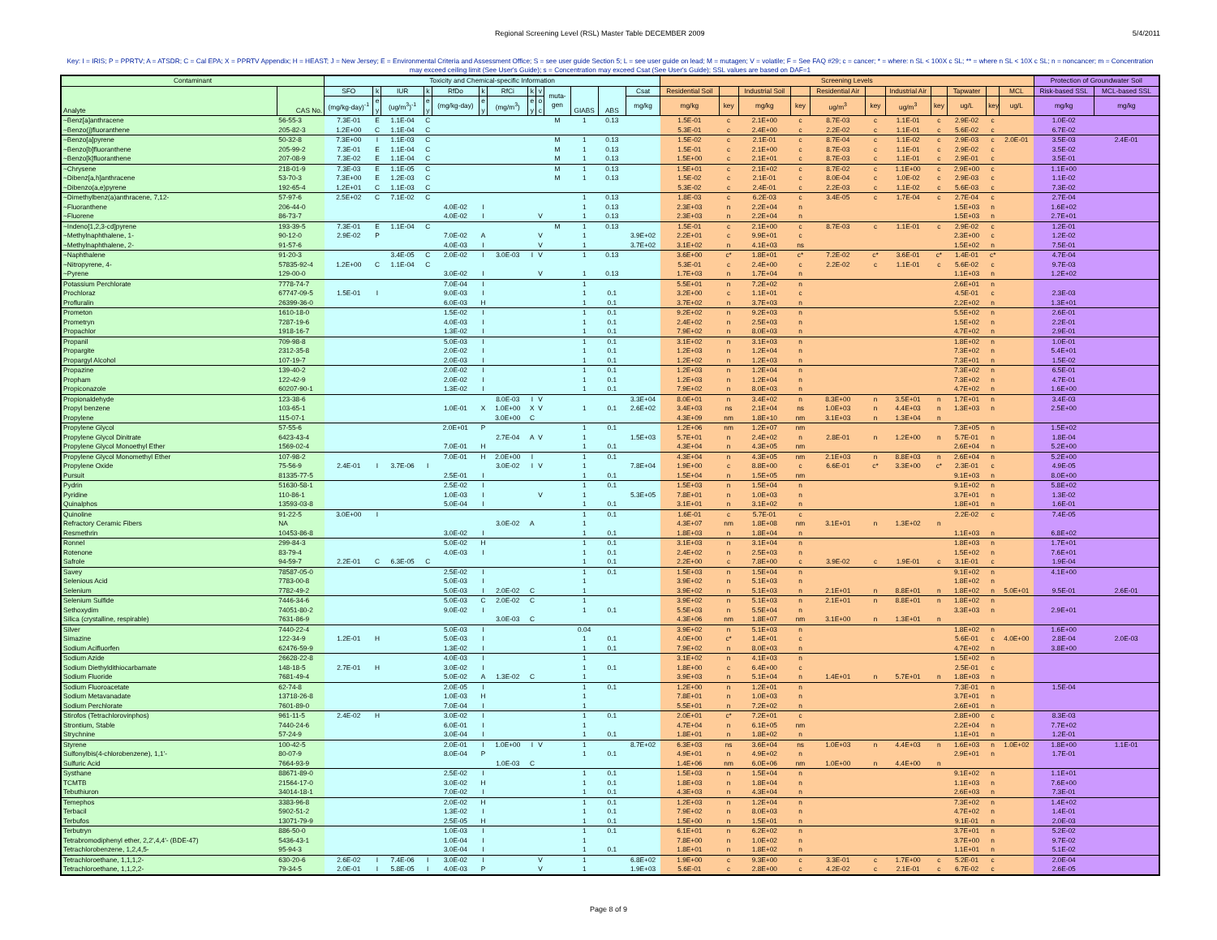Regional Screening Level (RSL) Master Table DECEMBER 2009 5/4/2011
Key: I = IRIS; P = PPRTV; A = ATSDR; C = Cal EPA; X = PPRTV Appendix; H = HEAST; J = New Jersey; E = Environmental Criteria and Assessment Office; S = see user guide Section 5; L = see user guide on lead; M = mutagen; V = volatile; F = See FAQ #29; c = cancer; * = where: n SL < 100X c SL; ** = where n SL < 10X c SL; n = noncancer; m = Concentration may exceed ceiling limit (See User's Guide); s = Concentration may exceed Csat (See User's Guide); SSL values are based on DAF=1
| Contaminant | | Toxicity and Chemical-specific Information | | | | | | | | | | | | | Screening Levels | | | | | | | | | | | Protection of Groundwater Soil | |
| --- | --- | --- | --- | --- | --- | --- | --- | --- | --- | --- | --- | --- | --- | --- | --- | --- | --- | --- | --- | --- | --- | --- | --- | --- | --- | --- | --- |
| Analyte | CAS No. | SFO | k | IUR | k | RfDo | k | RfCi | k | v | muta- gen | GIABS | ABS | Csat | Residential Soil | | Industrial Soil | | Residential Air | | Industrial Air | | Tapwater | | MCL | Risk-based SSL | MCL-based SSL |
| | | (mg/kg-day)<sup>-1</sup> | e y | (ug/m<sup>3</sup>)<sup>-1</sup> | e y | (mg/kg-day) | e y | (mg/m<sup>3</sup>) | e y | o c | | | | mg/kg | mg/kg | key | mg/kg | key | ug/m<sup>3</sup> | key | ug/m<sup>3</sup> | key | ug/L | key | ug/L | mg/kg | mg/kg |
| ~Benz[a]anthracene | 56-55-3 | 7.3E-01 | E | 1.1E-04 | C | | | | | | M | 1 | 0.13 | | 1.5E-01 | c | 2.1E+00 | c | 8.7E-03 | c | 1.1E-01 | c | 2.9E-02 | c | | 1.0E-02 | |
| ~Benzo(j)fluoranthene | 205-82-3 | 1.2E+00 | C | 1.1E-04 | C | | | | | | | | | | 5.3E-01 | c | 2.4E+00 | c | 2.2E-02 | c | 1.1E-01 | c | 5.6E-02 | c | | 6.7E-02 | |
| ~Benzo[a]pyrene | 50-32-8 | 7.3E+00 | I | 1.1E-03 | C | | | | | | M | 1 | 0.13 | | 1.5E-02 | c | 2.1E-01 | c | 8.7E-04 | c | 1.1E-02 | c | 2.9E-03 | c | 2.0E-01 | 3.5E-03 | 2.4E-01 |
| ~Benzo[b]fluoranthene | 205-99-2 | 7.3E-01 | E | 1.1E-04 | C | | | | | | M | 1 | 0.13 | | 1.5E-01 | c | 2.1E+00 | c | 8.7E-03 | c | 1.1E-01 | c | 2.9E-02 | c | | 3.5E-02 | |
| ~Benzo[k]fluoranthene | 207-08-9 | 7.3E-02 | E | 1.1E-04 | C | | | | | | M | 1 | 0.13 | | 1.5E+00 | c | 2.1E+01 | c | 8.7E-03 | c | 1.1E-01 | c | 2.9E-01 | c | | 3.5E-01 | |
| ~Chrysene | 218-01-9 | 7.3E-03 | E | 1.1E-05 | C | | | | | | M | 1 | 0.13 | | 1.5E+01 | c | 2.1E+02 | c | 8.7E-02 | c | 1.1E+00 | c | 2.9E+00 | c | | 1.1E+00 | |
| ~Dibenz[a,h]anthracene | 53-70-3 | 7.3E+00 | E | 1.2E-03 | C | | | | | | M | 1 | 0.13 | | 1.5E-02 | c | 2.1E-01 | c | 8.0E-04 | c | 1.0E-02 | c | 2.9E-03 | c | | 1.1E-02 | |
| ~Dibenzo(a,e)pyrene | 192-65-4 | 1.2E+01 | C | 1.1E-03 | C | | | | | | | | | | 5.3E-02 | c | 2.4E-01 | c | 2.2E-03 | c | 1.1E-02 | c | 5.6E-03 | c | | 7.3E-02 | |
| ~Dimethylbenz(a)anthracene, 7,12- | 57-97-6 | 2.5E+02 | C | 7.1E-02 | C | | | | | | | 1 | 0.13 | | 1.8E-03 | c | 6.2E-03 | c | 3.4E-05 | c | 1.7E-04 | c | 2.7E-04 | c | | 2.7E-04 | |
| ~Fluoranthene | 206-44-0 | | | | | 4.0E-02 | I | | | | | 1 | 0.13 | | 2.3E+03 | n | 2.2E+04 | n | | | | | 1.5E+03 | n | | 1.6E+02 | |
| ~Fluorene | 86-73-7 | | | | | 4.0E-02 | I | | | V | | 1 | 0.13 | | 2.3E+03 | n | 2.2E+04 | n | | | | | 1.5E+03 | n | | 2.7E+01 | |
| ~Indeno[1,2,3-cd]pyrene | 193-39-5 | 7.3E-01 | E | 1.1E-04 | C | | | | | | M | 1 | 0.13 | | 1.5E-01 | c | 2.1E+00 | c | 8.7E-03 | c | 1.1E-01 | c | 2.9E-02 | c | | 1.2E-01 | |
| ~Methylnaphthalene, 1- | 90-12-0 | 2.9E-02 | P | | | 7.0E-02 | A | | | V | | 1 | | 3.9E+02 | 2.2E+01 | c | 9.9E+01 | c | | | | | 2.3E+00 | c | | 1.2E-02 | |
| ~Methylnaphthalene, 2- | 91-57-6 | | | | | 4.0E-03 | I | | | V | | 1 | | 3.7E+02 | 3.1E+02 | n | 4.1E+03 | ns | | | | | 1.5E+02 | n | | 7.5E-01 | |
| ~Naphthalene | 91-20-3 | | | 3.4E-05 | C | 2.0E-02 | I | 3.0E-03 | I | V | | 1 | 0.13 | | 3.6E+00 | c* | 1.8E+01 | c* | 7.2E-02 | c* | 3.6E-01 | c* | 1.4E-01 | c* | | 4.7E-04 | |
| ~Nitropyrene, 4- | 57835-92-4 | 1.2E+00 | C | 1.1E-04 | C | | | | | | | | | | 5.3E-01 | c | 2.4E+00 | c | 2.2E-02 | c | 1.1E-01 | c | 5.6E-02 | c | | 9.7E-03 | |
| ~Pyrene | 129-00-0 | | | | | 3.0E-02 | I | | | V | | 1 | 0.13 | | 1.7E+03 | n | 1.7E+04 | n | | | | | 1.1E+03 | n | | 1.2E+02 | |
| Potassium Perchlorate | 7778-74-7 | | | | | 7.0E-04 | I | | | | | 1 | | | 5.5E+01 | n | 7.2E+02 | n | | | | | 2.6E+01 | n | | | |
| Prochloraz | 67747-09-5 | 1.5E-01 | I | | | 9.0E-03 | I | | | | | 1 | 0.1 | | 3.2E+00 | c | 1.1E+01 | c | | | | | 4.5E-01 | c | | 2.3E-03 | |
| Profluralin | 26399-36-0 | | | | | 6.0E-03 | H | | | | | 1 | 0.1 | | 3.7E+02 | n | 3.7E+03 | n | | | | | 2.2E+02 | n | | 1.3E+01 | |
| Prometon | 1610-18-0 | | | | | 1.5E-02 | I | | | | | 1 | 0.1 | | 9.2E+02 | n | 9.2E+03 | n | | | | | 5.5E+02 | n | | 2.6E-01 | |
| Prometryn | 7287-19-6 | | | | | 4.0E-03 | I | | | | | 1 | 0.1 | | 2.4E+02 | n | 2.5E+03 | n | | | | | 1.5E+02 | n | | 2.2E-01 | |
| Propachlor | 1918-16-7 | | | | | 1.3E-02 | I | | | | | 1 | 0.1 | | 7.9E+02 | n | 8.0E+03 | n | | | | | 4.7E+02 | n | | 2.9E-01 | |
| Propanil | 709-98-8 | | | | | 5.0E-03 | I | | | | | 1 | 0.1 | | 3.1E+02 | n | 3.1E+03 | n | | | | | 1.8E+02 | n | | 1.0E-01 | |
| Propargite | 2312-35-8 | | | | | 2.0E-02 | I | | | | | 1 | 0.1 | | 1.2E+03 | n | 1.2E+04 | n | | | | | 7.3E+02 | n | | 5.4E+01 | |
| Propargyl Alcohol | 107-19-7 | | | | | 2.0E-03 | I | | | | | 1 | 0.1 | | 1.2E+02 | n | 1.2E+03 | n | | | | | 7.3E+01 | n | | 1.5E-02 | |
| Propazine | 139-40-2 | | | | | 2.0E-02 | I | | | | | 1 | 0.1 | | 1.2E+03 | n | 1.2E+04 | n | | | | | 7.3E+02 | n | | 6.5E-01 | |
| Propham | 122-42-9 | | | | | 2.0E-02 | I | | | | | 1 | 0.1 | | 1.2E+03 | n | 1.2E+04 | n | | | | | 7.3E+02 | n | | 4.7E-01 | |
| Propiconazole | 60207-90-1 | | | | | 1.3E-02 | I | | | | | 1 | 0.1 | | 7.9E+02 | n | 8.0E+03 | n | | | | | 4.7E+02 | n | | 1.6E+00 | |
| Propionaldehyde | 123-38-6 | | | | | | | 8.0E-03 | I | V | | | | 3.3E+04 | 8.0E+01 | n | 3.4E+02 | n | 8.3E+00 | n | 3.5E+01 | n | 1.7E+01 | n | | 3.4E-03 | |
| Propyl benzene | 103-65-1 | | | | | 1.0E-01 | X | 1.0E+00 | X | V | | 1 | 0.1 | 2.6E+02 | 3.4E+03 | ns | 2.1E+04 | ns | 1.0E+03 | n | 4.4E+03 | n | 1.3E+03 | n | | 2.5E+00 | |
| Propylene | 115-07-1 | | | | | | | 3.0E+00 | C | | | | | | 4.3E+09 | nm | 1.8E+10 | nm | 3.1E+03 | n | 1.3E+04 | n | | | | | |
| Propylene Glycol | 57-55-6 | | | | | 2.0E+01 | P | | | | | 1 | 0.1 | | 1.2E+06 | nm | 1.2E+07 | nm | | | | | 7.3E+05 | n | | 1.5E+02 | |
| Propylene Glycol Dinitrate | 6423-43-4 | | | | | | | 2.7E-04 | A | V | | 1 | | 1.5E+03 | 5.7E+01 | n | 2.4E+02 | n | 2.8E-01 | n | 1.2E+00 | n | 5.7E-01 | n | | 1.8E-04 | |
| Propylene Glycol Monoethyl Ether | 1569-02-4 | | | | | 7.0E-01 | H | | | | | 1 | 0.1 | | 4.3E+04 | n | 4.3E+05 | nm | | | | | 2.6E+04 | n | | 5.2E+00 | |
| Propylene Glycol Monomethyl Ether | 107-98-2 | | | | | 7.0E-01 | H | 2.0E+00 | I | | | 1 | 0.1 | | 4.3E+04 | n | 4.3E+05 | nm | 2.1E+03 | n | 8.8E+03 | n | 2.6E+04 | n | | 5.2E+00 | |
| Propylene Oxide | 75-56-9 | 2.4E-01 | I | 3.7E-06 | I | | | 3.0E-02 | I | V | | 1 | | 7.8E+04 | 1.9E+00 | c | 8.8E+00 | c | 6.6E-01 | c* | 3.3E+00 | c* | 2.3E-01 | c | | 4.9E-05 | |
| Pursuit | 81335-77-5 | | | | | 2.5E-01 | I | | | | | 1 | 0.1 | | 1.5E+04 | n | 1.5E+05 | nm | | | | | 9.1E+03 | n | | 8.0E+00 | |
| Pydrin | 51630-58-1 | | | | | 2.5E-02 | I | | | | | 1 | 0.1 | | 1.5E+03 | n | 1.5E+04 | n | | | | | 9.1E+02 | n | | 5.8E+02 | |
| Pyridine | 110-86-1 | | | | | 1.0E-03 | I | | | V | | 1 | | 5.3E+05 | 7.8E+01 | n | 1.0E+03 | n | | | | | 3.7E+01 | n | | 1.3E-02 | |
| Quinalphos | 13593-03-8 | | | | | 5.0E-04 | I | | | | | 1 | 0.1 | | 3.1E+01 | n | 3.1E+02 | n | | | | | 1.8E+01 | n | | 1.6E-01 | |
| Quinoline | 91-22-5 | 3.0E+00 | I | | | | | | | | | 1 | 0.1 | | 1.6E-01 | c | 5.7E-01 | c | | | | | 2.2E-02 | c | | 7.4E-05 | |
| Refractory Ceramic Fibers | NA | | | | | | | 3.0E-02 | A | | | 1 | | | 4.3E+07 | nm | 1.8E+08 | nm | 3.1E+01 | n | 1.3E+02 | n | | | | | |
| Resmethrin | 10453-86-8 | | | | | 3.0E-02 | I | | | | | 1 | 0.1 | | 1.8E+03 | n | 1.8E+04 | n | | | | | 1.1E+03 | n | | 6.8E+02 | |
| Ronnel | 299-84-3 | | | | | 5.0E-02 | H | | | | | 1 | 0.1 | | 3.1E+03 | n | 3.1E+04 | n | | | | | 1.8E+03 | n | | 1.7E+01 | |
| Rotenone | 83-79-4 | | | | | 4.0E-03 | I | | | | | 1 | 0.1 | | 2.4E+02 | n | 2.5E+03 | n | | | | | 1.5E+02 | n | | 7.6E+01 | |
| Safrole | 94-59-7 | 2.2E-01 | C | 6.3E-05 | C | | | | | | | 1 | 0.1 | | 2.2E+00 | c | 7.8E+00 | c | 3.9E-02 | c | 1.9E-01 | c | 3.1E-01 | c | | 1.9E-04 | |
| Savey | 78587-05-0 | | | | | 2.5E-02 | I | | | | | 1 | 0.1 | | 1.5E+03 | n | 1.5E+04 | n | | | | | 9.1E+02 | n | | 4.1E+00 | |
| Selenious Acid | 7783-00-8 | | | | | 5.0E-03 | I | | | | | 1 | | | 3.9E+02 | n | 5.1E+03 | n | | | | | 1.8E+02 | n | | | |
| Selenium | 7782-49-2 | | | | | 5.0E-03 | I | 2.0E-02 | C | | | 1 | | | 3.9E+02 | n | 5.1E+03 | n | 2.1E+01 | n | 8.8E+01 | n | 1.8E+02 | n | 5.0E+01 | 9.5E-01 | 2.6E-01 |
| Selenium Sulfide | 7446-34-6 | | | | | 5.0E-03 | C | 2.0E-02 | C | | | 1 | | | 3.9E+02 | n | 5.1E+03 | n | 2.1E+01 | n | 8.8E+01 | n | 1.8E+02 | n | | | |
| Sethoxydim | 74051-80-2 | | | | | 9.0E-02 | I | | | | | 1 | 0.1 | | 5.5E+03 | n | 5.5E+04 | n | | | | | 3.3E+03 | n | | 2.9E+01 | |
| Silica (crystalline, respirable) | 7631-86-9 | | | | | | | 3.0E-03 | C | | | | | | 4.3E+06 | nm | 1.8E+07 | nm | 3.1E+00 | n | 1.3E+01 | n | | | | | |
| Silver | 7440-22-4 | | | | | 5.0E-03 | I | | | | | 0.04 | | | 3.9E+02 | n | 5.1E+03 | n | | | | | 1.8E+02 | n | | 1.6E+00 | |
| Simazine | 122-34-9 | 1.2E-01 | H | | | 5.0E-03 | I | | | | | 1 | 0.1 | | 4.0E+00 | c* | 1.4E+01 | c | | | | | 5.6E-01 | c | 4.0E+00 | 2.8E-04 | 2.0E-03 |
| Sodium Acifluorfen | 62476-59-9 | | | | | 1.3E-02 | I | | | | | 1 | 0.1 | | 7.9E+02 | n | 8.0E+03 | n | | | | | 4.7E+02 | n | | 3.8E+00 | |
| Sodium Azide | 26628-22-8 | | | | | 4.0E-03 | I | | | | | 1 | | | 3.1E+02 | n | 4.1E+03 | n | | | | | 1.5E+02 | n | | | |
| Sodium Diethyldithiocarbamate | 148-18-5 | 2.7E-01 | H | | | 3.0E-02 | I | | | | | 1 | 0.1 | | 1.8E+00 | c | 6.4E+00 | c | | | | | 2.5E-01 | c | | | |
| Sodium Fluoride | 7681-49-4 | | | | | 5.0E-02 | A | 1.3E-02 | C | | | 1 | | | 3.9E+03 | n | 5.1E+04 | n | 1.4E+01 | n | 5.7E+01 | n | 1.8E+03 | n | | | |
| Sodium Fluoroacetate | 62-74-8 | | | | | 2.0E-05 | I | | | | | 1 | 0.1 | | 1.2E+00 | n | 1.2E+01 | n | | | | | 7.3E-01 | n | | 1.5E-04 | |
| Sodium Metavanadate | 13718-26-8 | | | | | 1.0E-03 | H | | | | | 1 | | | 7.8E+01 | n | 1.0E+03 | n | | | | | 3.7E+01 | n | | | |
| Sodium Perchlorate | 7601-89-0 | | | | | 7.0E-04 | I | | | | | 1 | | | 5.5E+01 | n | 7.2E+02 | n | | | | | 2.6E+01 | n | | | |
| Stirofos (Tetrachlorovinphos) | 961-11-5 | 2.4E-02 | H | | | 3.0E-02 | I | | | | | 1 | 0.1 | | 2.0E+01 | c* | 7.2E+01 | c | | | | | 2.8E+00 | c | | 8.3E-03 | |
| Strontium, Stable | 7440-24-6 | | | | | 6.0E-01 | I | | | | | 1 | | | 4.7E+04 | n | 6.1E+05 | nm | | | | | 2.2E+04 | n | | 7.7E+02 | |
| Strychnine | 57-24-9 | | | | | 3.0E-04 | I | | | | | 1 | 0.1 | | 1.8E+01 | n | 1.8E+02 | n | | | | | 1.1E+01 | n | | 1.2E-01 | |
| Styrene | 100-42-5 | | | | | 2.0E-01 | I | 1.0E+00 | I | V | | 1 | | 8.7E+02 | 6.3E+03 | ns | 3.6E+04 | ns | 1.0E+03 | n | 4.4E+03 | n | 1.6E+03 | n | 1.0E+02 | 1.8E+00 | 1.1E-01 |
| Sulfonylbis(4-chlorobenzene), 1,1'- | 80-07-9 | | | | | 8.0E-04 | P | | | | | 1 | 0.1 | | 4.9E+01 | n | 4.9E+02 | n | | | | | 2.9E+01 | n | | 1.7E-01 | |
| Sulfuric Acid | 7664-93-9 | | | | | | | 1.0E-03 | C | | | | | | 1.4E+06 | nm | 6.0E+06 | nm | 1.0E+00 | n | 4.4E+00 | n | | | | | |
| Systhane | 88671-89-0 | | | | | 2.5E-02 | I | | | | | 1 | 0.1 | | 1.5E+03 | n | 1.5E+04 | n | | | | | 9.1E+02 | n | | 1.1E+01 | |
| TCMTB | 21564-17-0 | | | | | 3.0E-02 | H | | | | | 1 | 0.1 | | 1.8E+03 | n | 1.8E+04 | n | | | | | 1.1E+03 | n | | 7.6E+00 | |
| Tebuthiuron | 34014-18-1 | | | | | 7.0E-02 | I | | | | | 1 | 0.1 | | 4.3E+03 | n | 4.3E+04 | n | | | | | 2.6E+03 | n | | 7.3E-01 | |
| Temephos | 3383-96-8 | | | | | 2.0E-02 | H | | | | | 1 | 0.1 | | 1.2E+03 | n | 1.2E+04 | n | | | | | 7.3E+02 | n | | 1.4E+02 | |
| Terbacil | 5902-51-2 | | | | | 1.3E-02 | I | | | | | 1 | 0.1 | | 7.9E+02 | n | 8.0E+03 | n | | | | | 4.7E+02 | n | | 1.4E-01 | |
| Terbufos | 13071-79-9 | | | | | 2.5E-05 | H | | | | | 1 | 0.1 | | 1.5E+00 | n | 1.5E+01 | n | | | | | 9.1E-01 | n | | 2.0E-03 | |
| Terbutryn | 886-50-0 | | | | | 1.0E-03 | I | | | | | 1 | 0.1 | | 6.1E+01 | n | 6.2E+02 | n | | | | | 3.7E+01 | n | | 5.2E-02 | |
| Tetrabromodiphenyl ether, 2,2',4,4'- (BDE-47) | 5436-43-1 | | | | | 1.0E-04 | I | | | | | 1 | | | 7.8E+00 | n | 1.0E+02 | n | | | | | 3.7E+00 | n | | 9.7E-02 | |
| Tetrachlorobenzene, 1,2,4,5- | 95-94-3 | | | | | 3.0E-04 | I | | | | | 1 | 0.1 | | 1.8E+01 | n | 1.8E+02 | n | | | | | 1.1E+01 | n | | 5.1E-02 | |
| Tetrachloroethane, 1,1,1,2- | 630-20-6 | 2.6E-02 | I | 7.4E-06 | I | 3.0E-02 | I | | | V | | 1 | | 6.8E+02 | 1.9E+00 | c | 9.3E+00 | c | 3.3E-01 | c | 1.7E+00 | c | 5.2E-01 | c | | 2.0E-04 | |
| Tetrachloroethane, 1,1,2,2- | 79-34-5 | 2.0E-01 | I | 5.8E-05 | I | 4.0E-03 | P | | | V | | 1 | | 1.9E+03 | 5.6E-01 | c | 2.8E+00 | c | 4.2E-02 | c | 2.1E-01 | c | 6.7E-02 | c | | 2.6E-05 | |
Page 8 of 9